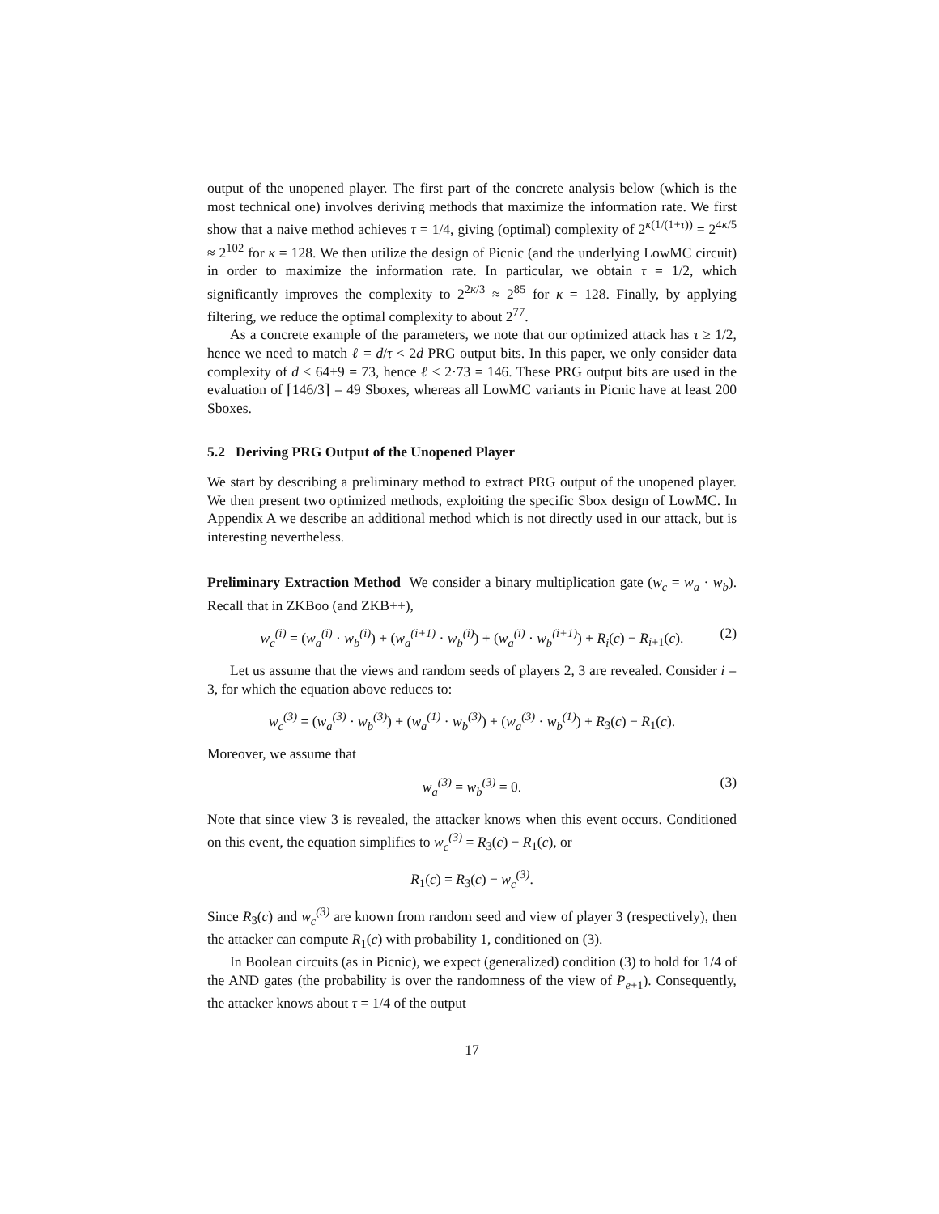output of the unopened player. The first part of the concrete analysis below (which is the most technical one) involves deriving methods that maximize the information rate. We first show that a naive method achieves τ = 1/4, giving (optimal) complexity of 2<sup>κ(1/(1+τ))</sup> = 2<sup>4κ/5</sup> ≈ 2<sup>102</sup> for κ = 128. We then utilize the design of Picnic (and the underlying LowMC circuit) in order to maximize the information rate. In particular, we obtain τ = 1/2, which significantly improves the complexity to 2<sup>2κ/3</sup> ≈ 2<sup>85</sup> for κ = 128. Finally, by applying filtering, we reduce the optimal complexity to about 2<sup>77</sup>.
As a concrete example of the parameters, we note that our optimized attack has τ ≥ 1/2, hence we need to match ℓ = d/τ < 2d PRG output bits. In this paper, we only consider data complexity of d < 64+9 = 73, hence ℓ < 2·73 = 146. These PRG output bits are used in the evaluation of ⌈146/3⌉ = 49 Sboxes, whereas all LowMC variants in Picnic have at least 200 Sboxes.
5.2 Deriving PRG Output of the Unopened Player
We start by describing a preliminary method to extract PRG output of the unopened player. We then present two optimized methods, exploiting the specific Sbox design of LowMC. In Appendix A we describe an additional method which is not directly used in our attack, but is interesting nevertheless.
Preliminary Extraction Method We consider a binary multiplication gate (w<sub>c</sub> = w<sub>a</sub> · w<sub>b</sub>). Recall that in ZKBoo (and ZKB++),
w<sub>c</sub><sup>(i)</sup> = (w<sub>a</sub><sup>(i)</sup> · w<sub>b</sub><sup>(i)</sup>) + (w<sub>a</sub><sup>(i+1)</sup> · w<sub>b</sub><sup>(i)</sup>) + (w<sub>a</sub><sup>(i)</sup> · w<sub>b</sub><sup>(i+1)</sup>) + R<sub>i</sub>(c) − R<sub>i+1</sub>(c). (2)
Let us assume that the views and random seeds of players 2, 3 are revealed. Consider i = 3, for which the equation above reduces to:
w<sub>c</sub><sup>(3)</sup> = (w<sub>a</sub><sup>(3)</sup> · w<sub>b</sub><sup>(3)</sup>) + (w<sub>a</sub><sup>(1)</sup> · w<sub>b</sub><sup>(3)</sup>) + (w<sub>a</sub><sup>(3)</sup> · w<sub>b</sub><sup>(1)</sup>) + R<sub>3</sub>(c) − R<sub>1</sub>(c).
Moreover, we assume that
w<sub>a</sub><sup>(3)</sup> = w<sub>b</sub><sup>(3)</sup> = 0. (3)
Note that since view 3 is revealed, the attacker knows when this event occurs. Conditioned on this event, the equation simplifies to w<sub>c</sub><sup>(3)</sup> = R<sub>3</sub>(c) − R<sub>1</sub>(c), or
R<sub>1</sub>(c) = R<sub>3</sub>(c) − w<sub>c</sub><sup>(3)</sup>.
Since R<sub>3</sub>(c) and w<sub>c</sub><sup>(3)</sup> are known from random seed and view of player 3 (respectively), then the attacker can compute R<sub>1</sub>(c) with probability 1, conditioned on (3).
In Boolean circuits (as in Picnic), we expect (generalized) condition (3) to hold for 1/4 of the AND gates (the probability is over the randomness of the view of P<sub>e+1</sub>). Consequently, the attacker knows about τ = 1/4 of the output
17